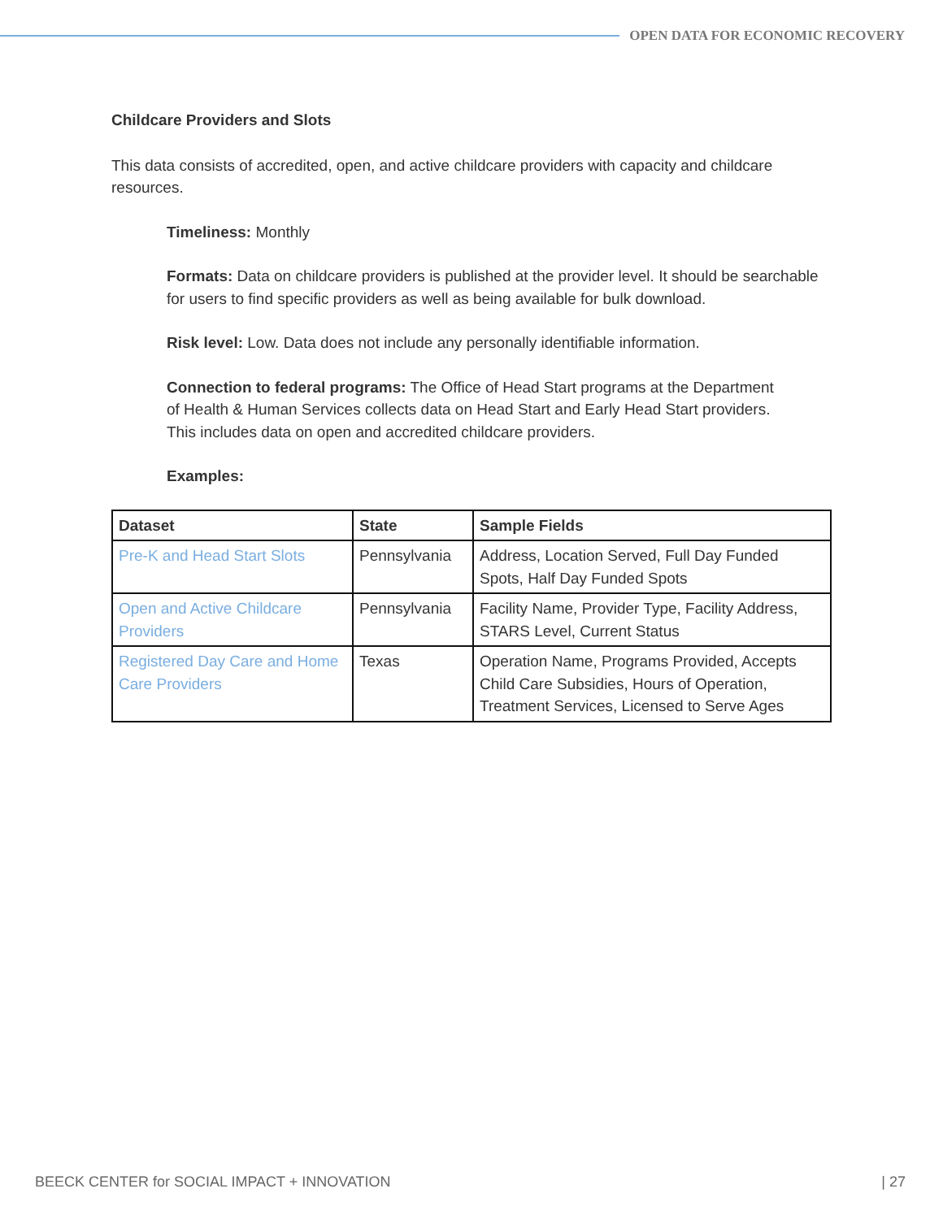OPEN DATA FOR ECONOMIC RECOVERY
Childcare Providers and Slots
This data consists of accredited, open, and active childcare providers with capacity and childcare resources.
Timeliness: Monthly
Formats: Data on childcare providers is published at the provider level. It should be searchable for users to find specific providers as well as being available for bulk download.
Risk level: Low. Data does not include any personally identifiable information.
Connection to federal programs: The Office of Head Start programs at the Department of Health & Human Services collects data on Head Start and Early Head Start providers. This includes data on open and accredited childcare providers.
Examples:
| Dataset | State | Sample Fields |
| --- | --- | --- |
| Pre-K and Head Start Slots | Pennsylvania | Address, Location Served, Full Day Funded Spots, Half Day Funded Spots |
| Open and Active Childcare Providers | Pennsylvania | Facility Name, Provider Type, Facility Address, STARS Level, Current Status |
| Registered Day Care and Home Care Providers | Texas | Operation Name, Programs Provided, Accepts Child Care Subsidies, Hours of Operation, Treatment Services, Licensed to Serve Ages |
BEECK CENTER for SOCIAL IMPACT + INNOVATION | 27